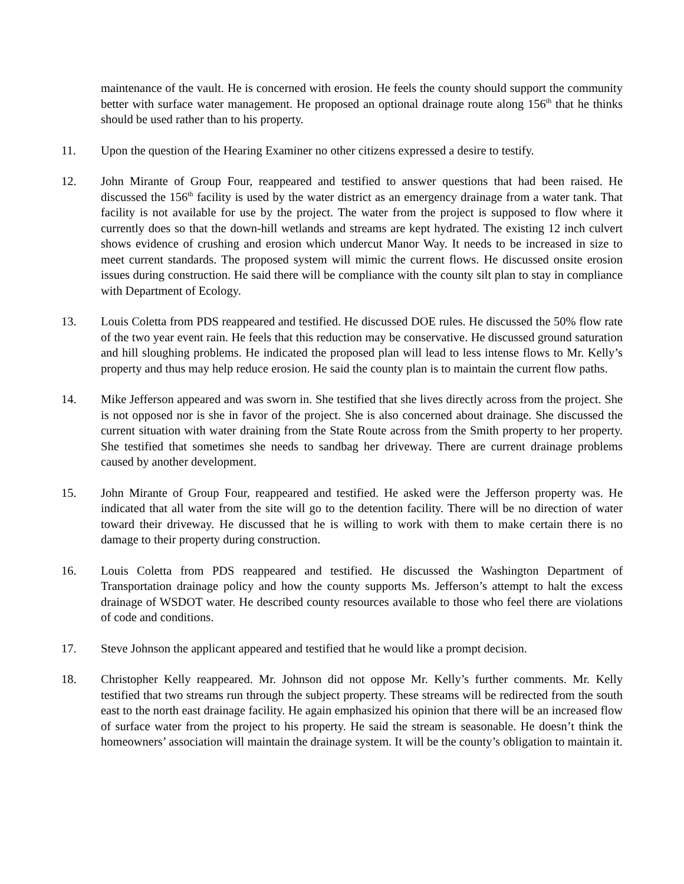maintenance of the vault. He is concerned with erosion. He feels the county should support the community better with surface water management. He proposed an optional drainage route along 156<sup>th</sup> that he thinks should be used rather than to his property.
11. Upon the question of the Hearing Examiner no other citizens expressed a desire to testify.
12. John Mirante of Group Four, reappeared and testified to answer questions that had been raised. He discussed the 156<sup>th</sup> facility is used by the water district as an emergency drainage from a water tank. That facility is not available for use by the project. The water from the project is supposed to flow where it currently does so that the down-hill wetlands and streams are kept hydrated. The existing 12 inch culvert shows evidence of crushing and erosion which undercut Manor Way. It needs to be increased in size to meet current standards. The proposed system will mimic the current flows. He discussed onsite erosion issues during construction. He said there will be compliance with the county silt plan to stay in compliance with Department of Ecology.
13. Louis Coletta from PDS reappeared and testified. He discussed DOE rules. He discussed the 50% flow rate of the two year event rain. He feels that this reduction may be conservative. He discussed ground saturation and hill sloughing problems. He indicated the proposed plan will lead to less intense flows to Mr. Kelly’s property and thus may help reduce erosion. He said the county plan is to maintain the current flow paths.
14. Mike Jefferson appeared and was sworn in. She testified that she lives directly across from the project. She is not opposed nor is she in favor of the project. She is also concerned about drainage. She discussed the current situation with water draining from the State Route across from the Smith property to her property. She testified that sometimes she needs to sandbag her driveway. There are current drainage problems caused by another development.
15. John Mirante of Group Four, reappeared and testified. He asked were the Jefferson property was. He indicated that all water from the site will go to the detention facility. There will be no direction of water toward their driveway. He discussed that he is willing to work with them to make certain there is no damage to their property during construction.
16. Louis Coletta from PDS reappeared and testified. He discussed the Washington Department of Transportation drainage policy and how the county supports Ms. Jefferson’s attempt to halt the excess drainage of WSDOT water. He described county resources available to those who feel there are violations of code and conditions.
17. Steve Johnson the applicant appeared and testified that he would like a prompt decision.
18. Christopher Kelly reappeared. Mr. Johnson did not oppose Mr. Kelly’s further comments. Mr. Kelly testified that two streams run through the subject property. These streams will be redirected from the south east to the north east drainage facility. He again emphasized his opinion that there will be an increased flow of surface water from the project to his property. He said the stream is seasonable. He doesn’t think the homeowners’ association will maintain the drainage system. It will be the county’s obligation to maintain it.